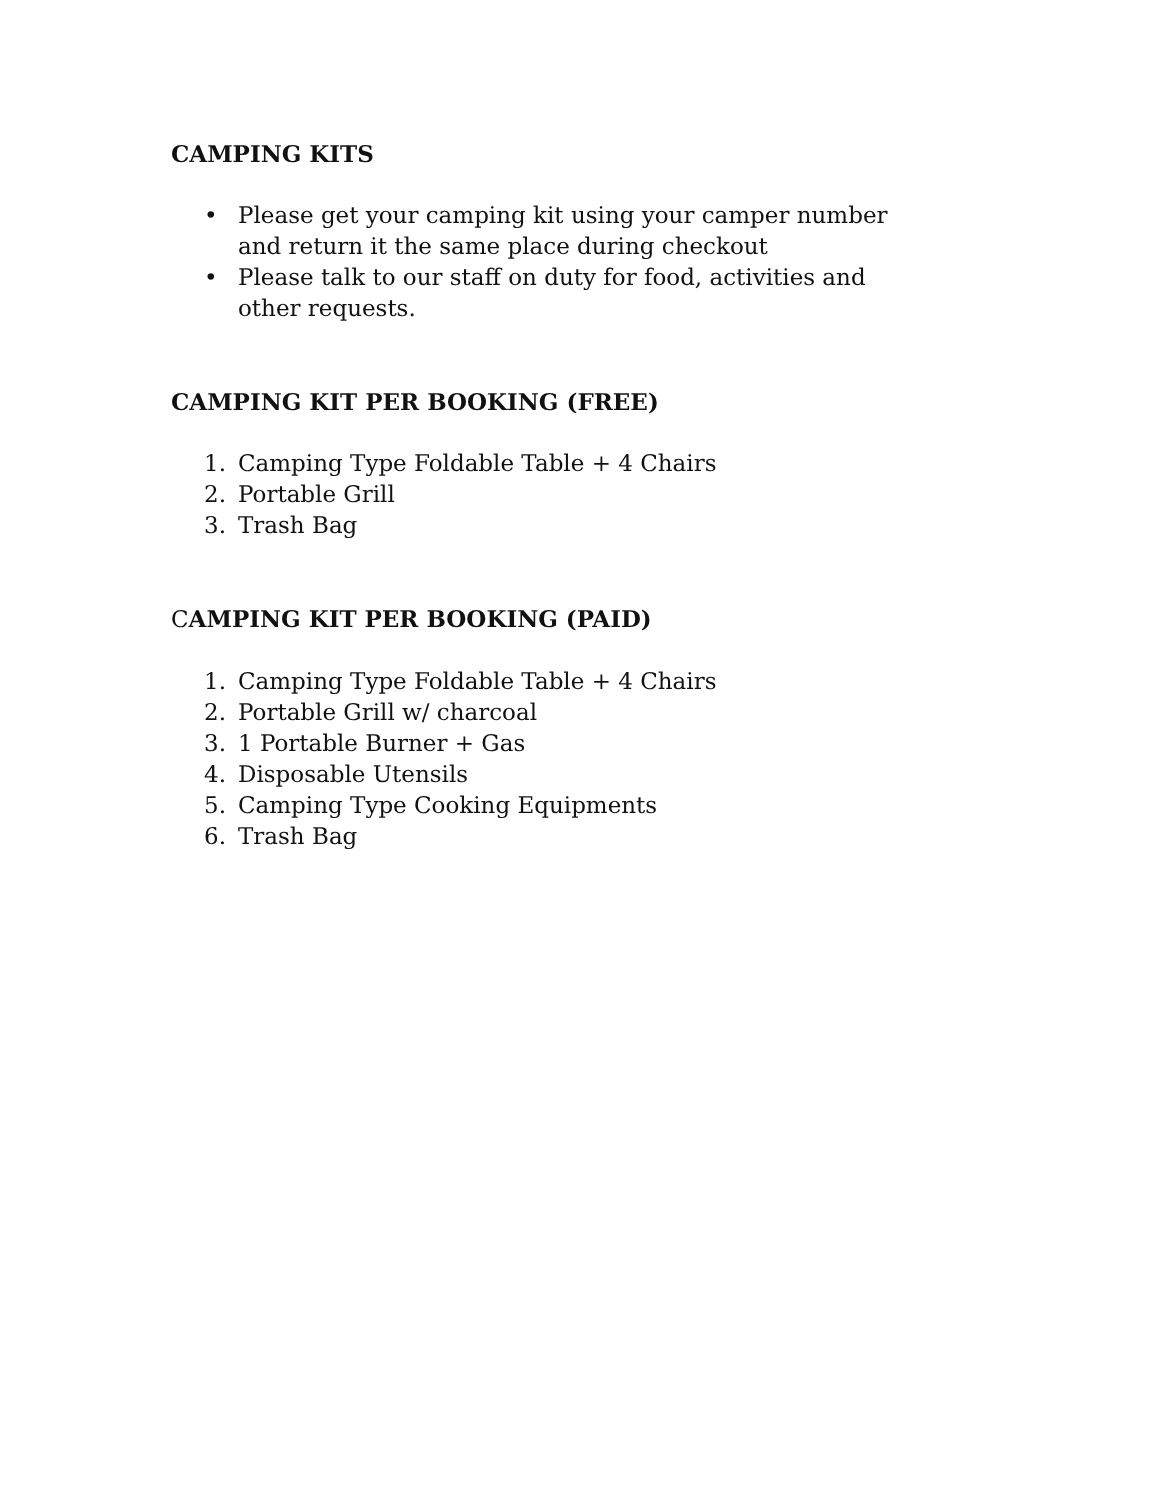CAMPING KITS
• Please get your camping kit using your camper number and return it the same place during checkout
• Please talk to our staff on duty for food, activities and other requests.
CAMPING KIT PER BOOKING (FREE)
1. Camping Type Foldable Table + 4 Chairs
2. Portable Grill
3. Trash Bag
CAMPING KIT PER BOOKING (PAID)
1. Camping Type Foldable Table + 4 Chairs
2. Portable Grill w/ charcoal
3. 1 Portable Burner + Gas
4. Disposable Utensils
5. Camping Type Cooking Equipments
6. Trash Bag